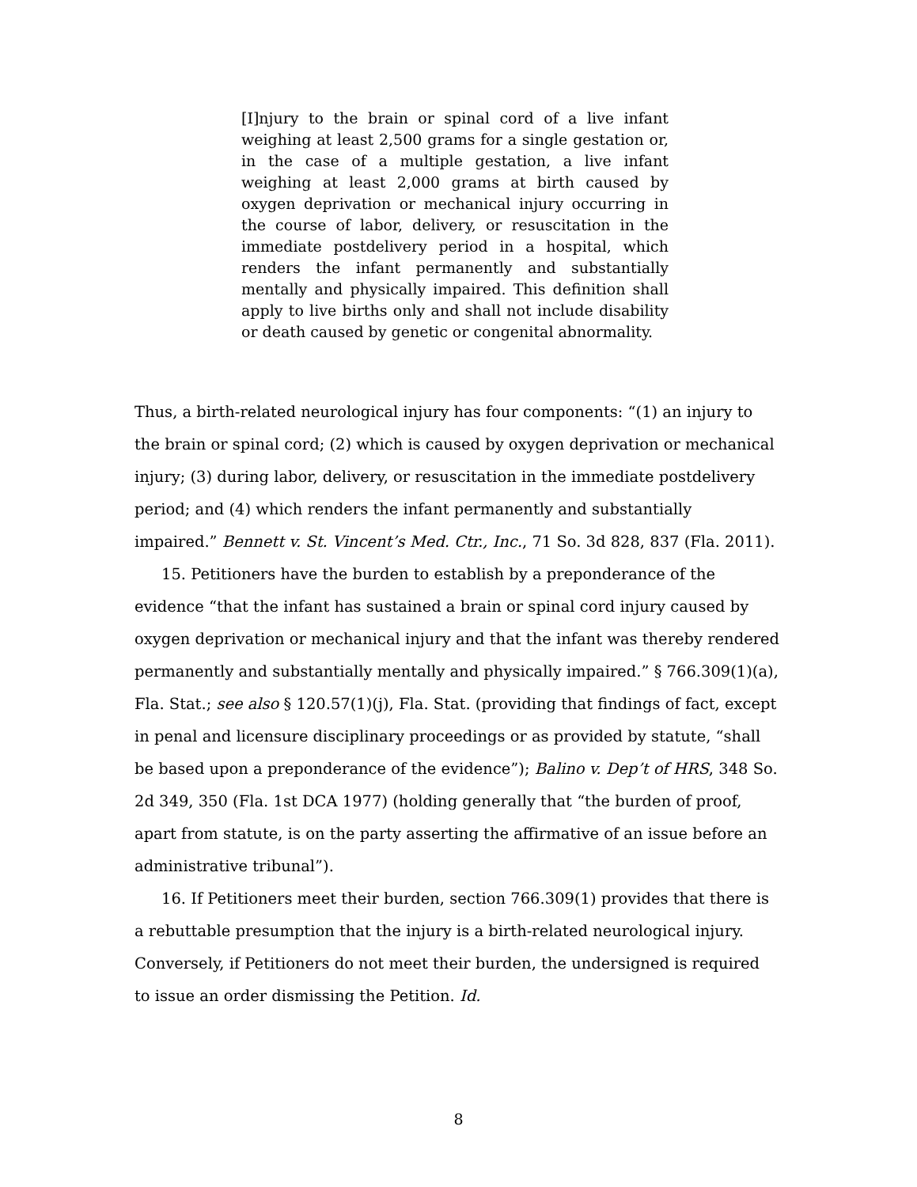[I]njury to the brain or spinal cord of a live infant weighing at least 2,500 grams for a single gestation or, in the case of a multiple gestation, a live infant weighing at least 2,000 grams at birth caused by oxygen deprivation or mechanical injury occurring in the course of labor, delivery, or resuscitation in the immediate postdelivery period in a hospital, which renders the infant permanently and substantially mentally and physically impaired. This definition shall apply to live births only and shall not include disability or death caused by genetic or congenital abnormality.
Thus, a birth-related neurological injury has four components: “(1) an injury to the brain or spinal cord; (2) which is caused by oxygen deprivation or mechanical injury; (3) during labor, delivery, or resuscitation in the immediate postdelivery period; and (4) which renders the infant permanently and substantially impaired.” Bennett v. St. Vincent’s Med. Ctr., Inc., 71 So. 3d 828, 837 (Fla. 2011).
15. Petitioners have the burden to establish by a preponderance of the evidence “that the infant has sustained a brain or spinal cord injury caused by oxygen deprivation or mechanical injury and that the infant was thereby rendered permanently and substantially mentally and physically impaired.” § 766.309(1)(a), Fla. Stat.; see also § 120.57(1)(j), Fla. Stat. (providing that findings of fact, except in penal and licensure disciplinary proceedings or as provided by statute, “shall be based upon a preponderance of the evidence”); Balino v. Dep’t of HRS, 348 So. 2d 349, 350 (Fla. 1st DCA 1977) (holding generally that “the burden of proof, apart from statute, is on the party asserting the affirmative of an issue before an administrative tribunal”).
16. If Petitioners meet their burden, section 766.309(1) provides that there is a rebuttable presumption that the injury is a birth-related neurological injury. Conversely, if Petitioners do not meet their burden, the undersigned is required to issue an order dismissing the Petition. Id.
8